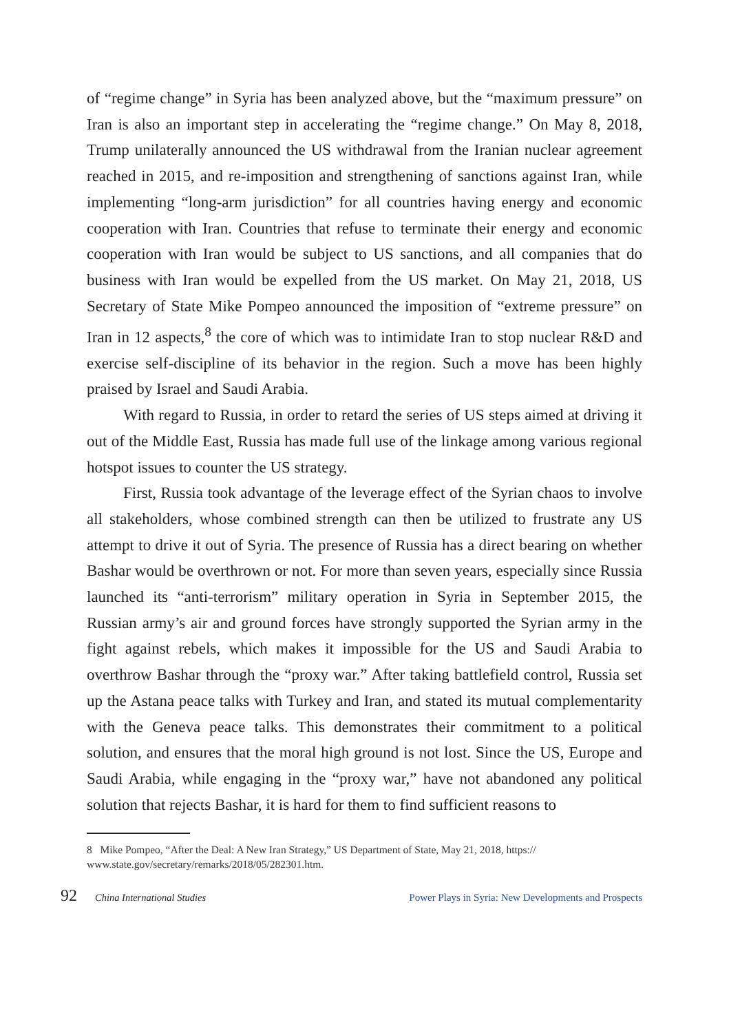of “regime change” in Syria has been analyzed above, but the “maximum pressure” on Iran is also an important step in accelerating the “regime change.” On May 8, 2018, Trump unilaterally announced the US withdrawal from the Iranian nuclear agreement reached in 2015, and re-imposition and strengthening of sanctions against Iran, while implementing “long-arm jurisdiction” for all countries having energy and economic cooperation with Iran. Countries that refuse to terminate their energy and economic cooperation with Iran would be subject to US sanctions, and all companies that do business with Iran would be expelled from the US market. On May 21, 2018, US Secretary of State Mike Pompeo announced the imposition of “extreme pressure” on Iran in 12 aspects,<sup>8</sup> the core of which was to intimidate Iran to stop nuclear R&D and exercise self-discipline of its behavior in the region. Such a move has been highly praised by Israel and Saudi Arabia.
With regard to Russia, in order to retard the series of US steps aimed at driving it out of the Middle East, Russia has made full use of the linkage among various regional hotspot issues to counter the US strategy.
First, Russia took advantage of the leverage effect of the Syrian chaos to involve all stakeholders, whose combined strength can then be utilized to frustrate any US attempt to drive it out of Syria. The presence of Russia has a direct bearing on whether Bashar would be overthrown or not. For more than seven years, especially since Russia launched its “anti-terrorism” military operation in Syria in September 2015, the Russian army’s air and ground forces have strongly supported the Syrian army in the fight against rebels, which makes it impossible for the US and Saudi Arabia to overthrow Bashar through the “proxy war.” After taking battlefield control, Russia set up the Astana peace talks with Turkey and Iran, and stated its mutual complementarity with the Geneva peace talks. This demonstrates their commitment to a political solution, and ensures that the moral high ground is not lost. Since the US, Europe and Saudi Arabia, while engaging in the “proxy war,” have not abandoned any political solution that rejects Bashar, it is hard for them to find sufficient reasons to
8 Mike Pompeo, “After the Deal: A New Iran Strategy,” US Department of State, May 21, 2018, https:// www.state.gov/secretary/remarks/2018/05/282301.htm.
92 China International Studies Power Plays in Syria: New Developments and Prospects